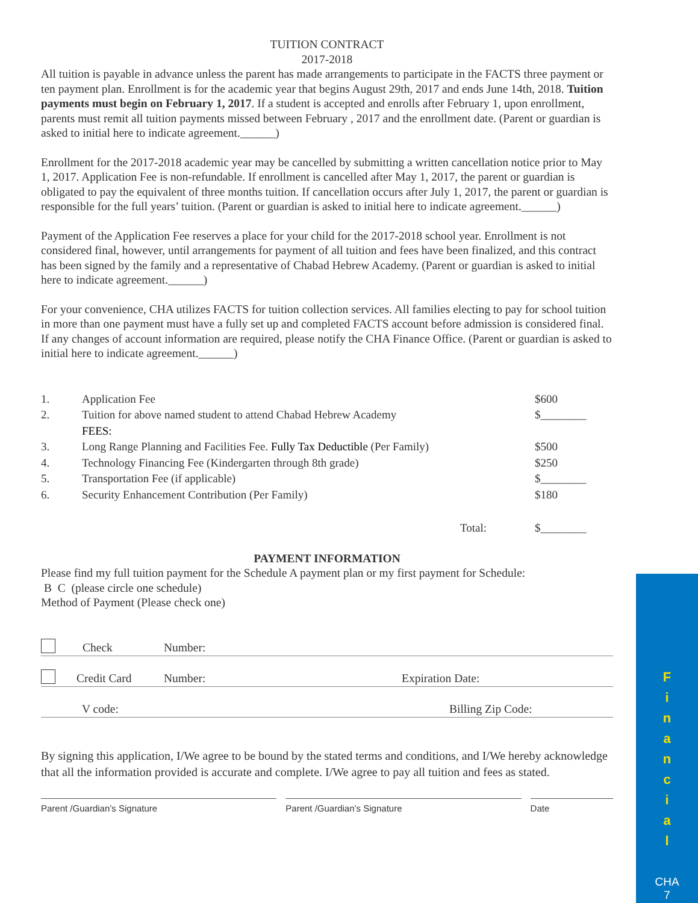TUITION CONTRACT
2017-2018
All tuition is payable in advance unless the parent has made arrangements to participate in the FACTS three payment or ten payment plan. Enrollment is for the academic year that begins August 29th, 2017 and ends June 14th, 2018. Tuition payments must begin on February 1, 2017. If a student is accepted and enrolls after February 1, upon enrollment, parents must remit all tuition payments missed between February , 2017 and the enrollment date. (Parent or guardian is asked to initial here to indicate agreement.______)
Enrollment for the 2017-2018 academic year may be cancelled by submitting a written cancellation notice prior to May 1, 2017. Application Fee is non-refundable. If enrollment is cancelled after May 1, 2017, the parent or guardian is obligated to pay the equivalent of three months tuition. If cancellation occurs after July 1, 2017, the parent or guardian is responsible for the full years’ tuition. (Parent or guardian is asked to initial here to indicate agreement.______)
Payment of the Application Fee reserves a place for your child for the 2017-2018 school year. Enrollment is not considered final, however, until arrangements for payment of all tuition and fees have been finalized, and this contract has been signed by the family and a representative of Chabad Hebrew Academy. (Parent or guardian is asked to initial here to indicate agreement.______)
For your convenience, CHA utilizes FACTS for tuition collection services. All families electing to pay for school tuition in more than one payment must have a fully set up and completed FACTS account before admission is considered final. If any changes of account information are required, please notify the CHA Finance Office. (Parent or guardian is asked to initial here to indicate agreement.______)
| 1. | Application Fee | $600 |
| 2. | Tuition for above named student to attend Chabad Hebrew Academy | $________ |
| | FEES: | |
| 3. | Long Range Planning and Facilities Fee. Fully Tax Deductible (Per Family) | $500 |
| 4. | Technology Financing Fee (Kindergarten through 8th grade) | $250 |
| 5. | Transportation Fee (if applicable) | $________ |
| 6. | Security Enhancement Contribution (Per Family) | $180 |
| | Total: | $________ |
PAYMENT INFORMATION
Please find my full tuition payment for the Schedule A payment plan or my first payment for Schedule:
B C (please circle one schedule)
Method of Payment (Please check one)
Check Number:
Credit Card Number: Expiration Date:
V code: Billing Zip Code:
By signing this application, I/We agree to be bound by the stated terms and conditions, and I/We hereby acknowledge that all the information provided is accurate and complete. I/We agree to pay all tuition and fees as stated.
Parent /Guardian’s Signature Parent /Guardian’s Signature Date
F
i
n
a
n
c
i
a
l
CHA
7